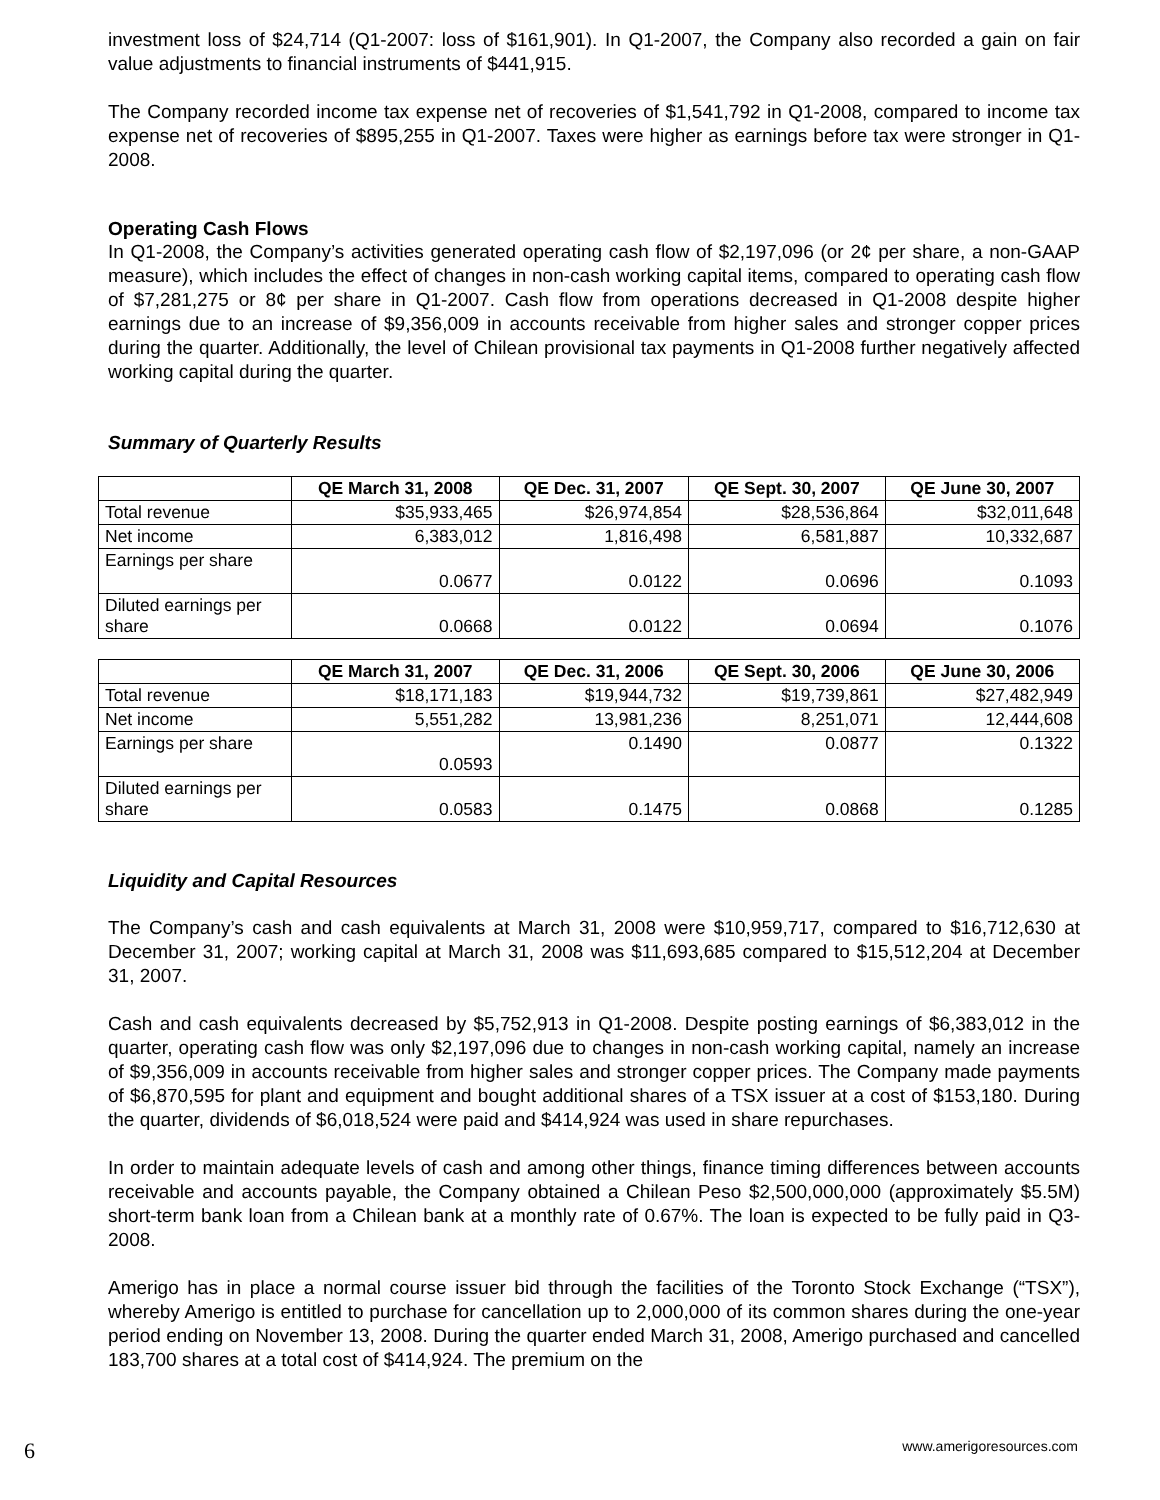investment loss of $24,714 (Q1-2007: loss of $161,901). In Q1-2007, the Company also recorded a gain on fair value adjustments to financial instruments of $441,915.
The Company recorded income tax expense net of recoveries of $1,541,792 in Q1-2008, compared to income tax expense net of recoveries of $895,255 in Q1-2007. Taxes were higher as earnings before tax were stronger in Q1-2008.
Operating Cash Flows
In Q1-2008, the Company’s activities generated operating cash flow of $2,197,096 (or 2¢ per share, a non-GAAP measure), which includes the effect of changes in non-cash working capital items, compared to operating cash flow of $7,281,275 or 8¢ per share in Q1-2007. Cash flow from operations decreased in Q1-2008 despite higher earnings due to an increase of $9,356,009 in accounts receivable from higher sales and stronger copper prices during the quarter. Additionally, the level of Chilean provisional tax payments in Q1-2008 further negatively affected working capital during the quarter.
Summary of Quarterly Results
| | QE March 31, 2008 | QE Dec. 31, 2007 | QE Sept. 30, 2007 | QE June 30, 2007 |
| --- | --- | --- | --- | --- |
| Total revenue | $35,933,465 | $26,974,854 | $28,536,864 | $32,011,648 |
| Net income | 6,383,012 | 1,816,498 | 6,581,887 | 10,332,687 |
| Earnings per share | 0.0677 | 0.0122 | 0.0696 | 0.1093 |
| Diluted earnings per share | 0.0668 | 0.0122 | 0.0694 | 0.1076 |
| | QE March 31, 2007 | QE Dec. 31, 2006 | QE Sept. 30, 2006 | QE June 30, 2006 |
| --- | --- | --- | --- | --- |
| Total revenue | $18,171,183 | $19,944,732 | $19,739,861 | $27,482,949 |
| Net income | 5,551,282 | 13,981,236 | 8,251,071 | 12,444,608 |
| Earnings per share | 0.0593 | 0.1490 | 0.0877 | 0.1322 |
| Diluted earnings per share | 0.0583 | 0.1475 | 0.0868 | 0.1285 |
Liquidity and Capital Resources
The Company’s cash and cash equivalents at March 31, 2008 were $10,959,717, compared to $16,712,630 at December 31, 2007; working capital at March 31, 2008 was $11,693,685 compared to $15,512,204 at December 31, 2007.
Cash and cash equivalents decreased by $5,752,913 in Q1-2008. Despite posting earnings of $6,383,012 in the quarter, operating cash flow was only $2,197,096 due to changes in non-cash working capital, namely an increase of $9,356,009 in accounts receivable from higher sales and stronger copper prices. The Company made payments of $6,870,595 for plant and equipment and bought additional shares of a TSX issuer at a cost of $153,180. During the quarter, dividends of $6,018,524 were paid and $414,924 was used in share repurchases.
In order to maintain adequate levels of cash and among other things, finance timing differences between accounts receivable and accounts payable, the Company obtained a Chilean Peso $2,500,000,000 (approximately $5.5M) short-term bank loan from a Chilean bank at a monthly rate of 0.67%. The loan is expected to be fully paid in Q3-2008.
Amerigo has in place a normal course issuer bid through the facilities of the Toronto Stock Exchange (“TSX”), whereby Amerigo is entitled to purchase for cancellation up to 2,000,000 of its common shares during the one-year period ending on November 13, 2008. During the quarter ended March 31, 2008, Amerigo purchased and cancelled 183,700 shares at a total cost of $414,924. The premium on the
6 www.amerigoresources.com